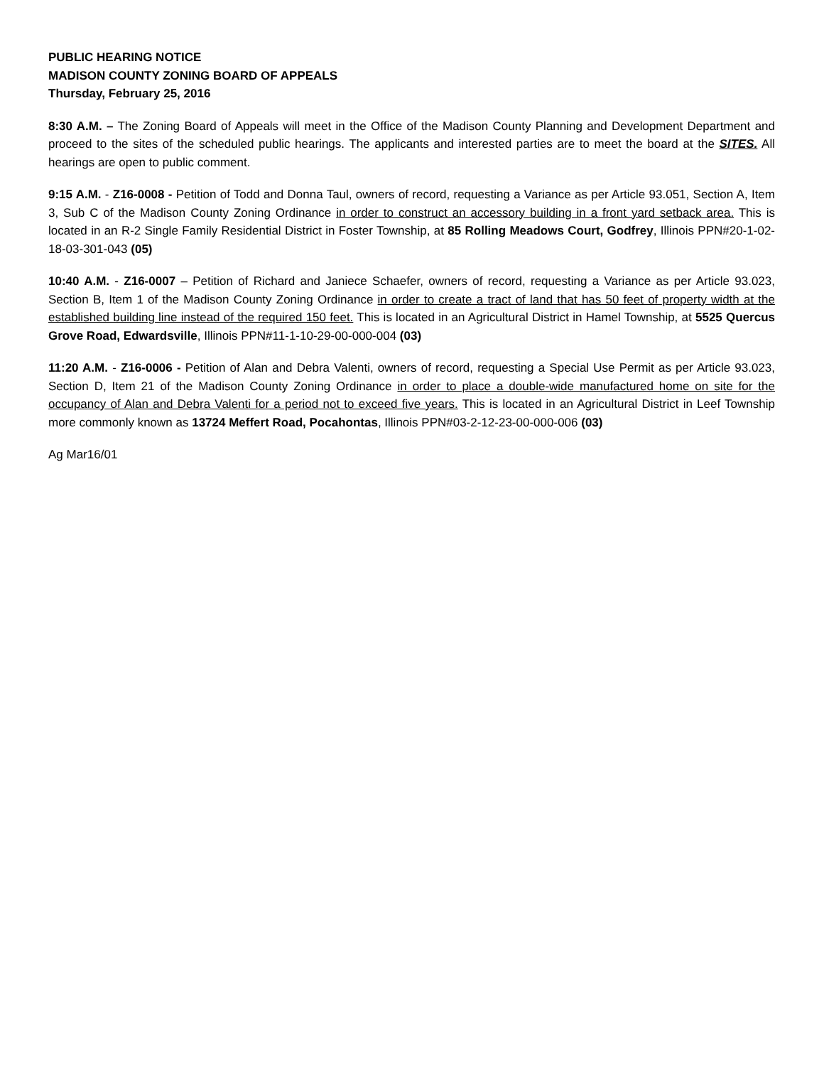PUBLIC HEARING NOTICE
MADISON COUNTY ZONING BOARD OF APPEALS
Thursday, February 25, 2016
8:30 A.M. – The Zoning Board of Appeals will meet in the Office of the Madison County Planning and Development Department and proceed to the sites of the scheduled public hearings. The applicants and interested parties are to meet the board at the SITES. All hearings are open to public comment.
9:15 A.M. - Z16-0008 - Petition of Todd and Donna Taul, owners of record, requesting a Variance as per Article 93.051, Section A, Item 3, Sub C of the Madison County Zoning Ordinance in order to construct an accessory building in a front yard setback area. This is located in an R-2 Single Family Residential District in Foster Township, at 85 Rolling Meadows Court, Godfrey, Illinois PPN#20-1-02-18-03-301-043 (05)
10:40 A.M. - Z16-0007 – Petition of Richard and Janiece Schaefer, owners of record, requesting a Variance as per Article 93.023, Section B, Item 1 of the Madison County Zoning Ordinance in order to create a tract of land that has 50 feet of property width at the established building line instead of the required 150 feet. This is located in an Agricultural District in Hamel Township, at 5525 Quercus Grove Road, Edwardsville, Illinois PPN#11-1-10-29-00-000-004 (03)
11:20 A.M. - Z16-0006 - Petition of Alan and Debra Valenti, owners of record, requesting a Special Use Permit as per Article 93.023, Section D, Item 21 of the Madison County Zoning Ordinance in order to place a double-wide manufactured home on site for the occupancy of Alan and Debra Valenti for a period not to exceed five years. This is located in an Agricultural District in Leef Township more commonly known as 13724 Meffert Road, Pocahontas, Illinois PPN#03-2-12-23-00-000-006 (03)
Ag Mar16/01